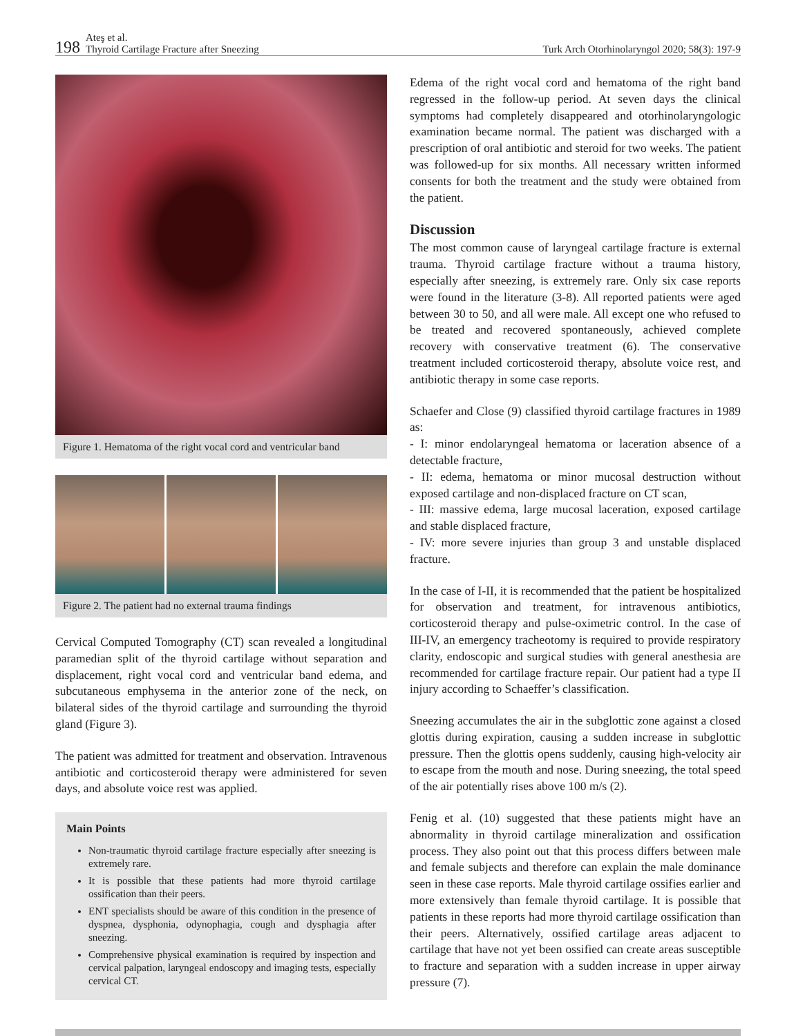198 Ateş et al.
Thyroid Cartilage Fracture after Sneezing
Turk Arch Otorhinolaryngol 2020; 58(3): 197-9
Figure 1. Hematoma of the right vocal cord and ventricular band
Figure 2. The patient had no external trauma findings
Cervical Computed Tomography (CT) scan revealed a longitudinal paramedian split of the thyroid cartilage without separation and displacement, right vocal cord and ventricular band edema, and subcutaneous emphysema in the anterior zone of the neck, on bilateral sides of the thyroid cartilage and surrounding the thyroid gland (Figure 3).
The patient was admitted for treatment and observation. Intravenous antibiotic and corticosteroid therapy were administered for seven days, and absolute voice rest was applied.
Main Points
Non-traumatic thyroid cartilage fracture especially after sneezing is extremely rare.
It is possible that these patients had more thyroid cartilage ossification than their peers.
ENT specialists should be aware of this condition in the presence of dyspnea, dysphonia, odynophagia, cough and dysphagia after sneezing.
Comprehensive physical examination is required by inspection and cervical palpation, laryngeal endoscopy and imaging tests, especially cervical CT.
Edema of the right vocal cord and hematoma of the right band regressed in the follow-up period. At seven days the clinical symptoms had completely disappeared and otorhinolaryngologic examination became normal. The patient was discharged with a prescription of oral antibiotic and steroid for two weeks. The patient was followed-up for six months. All necessary written informed consents for both the treatment and the study were obtained from the patient.
Discussion
The most common cause of laryngeal cartilage fracture is external trauma. Thyroid cartilage fracture without a trauma history, especially after sneezing, is extremely rare. Only six case reports were found in the literature (3-8). All reported patients were aged between 30 to 50, and all were male. All except one who refused to be treated and recovered spontaneously, achieved complete recovery with conservative treatment (6). The conservative treatment included corticosteroid therapy, absolute voice rest, and antibiotic therapy in some case reports.
Schaefer and Close (9) classified thyroid cartilage fractures in 1989 as:
- I: minor endolaryngeal hematoma or laceration absence of a detectable fracture,
- II: edema, hematoma or minor mucosal destruction without exposed cartilage and non-displaced fracture on CT scan,
- III: massive edema, large mucosal laceration, exposed cartilage and stable displaced fracture,
- IV: more severe injuries than group 3 and unstable displaced fracture.
In the case of I-II, it is recommended that the patient be hospitalized for observation and treatment, for intravenous antibiotics, corticosteroid therapy and pulse-oximetric control. In the case of III-IV, an emergency tracheotomy is required to provide respiratory clarity, endoscopic and surgical studies with general anesthesia are recommended for cartilage fracture repair. Our patient had a type II injury according to Schaeffer’s classification.
Sneezing accumulates the air in the subglottic zone against a closed glottis during expiration, causing a sudden increase in subglottic pressure. Then the glottis opens suddenly, causing high-velocity air to escape from the mouth and nose. During sneezing, the total speed of the air potentially rises above 100 m/s (2).
Fenig et al. (10) suggested that these patients might have an abnormality in thyroid cartilage mineralization and ossification process. They also point out that this process differs between male and female subjects and therefore can explain the male dominance seen in these case reports. Male thyroid cartilage ossifies earlier and more extensively than female thyroid cartilage. It is possible that patients in these reports had more thyroid cartilage ossification than their peers. Alternatively, ossified cartilage areas adjacent to cartilage that have not yet been ossified can create areas susceptible to fracture and separation with a sudden increase in upper airway pressure (7).